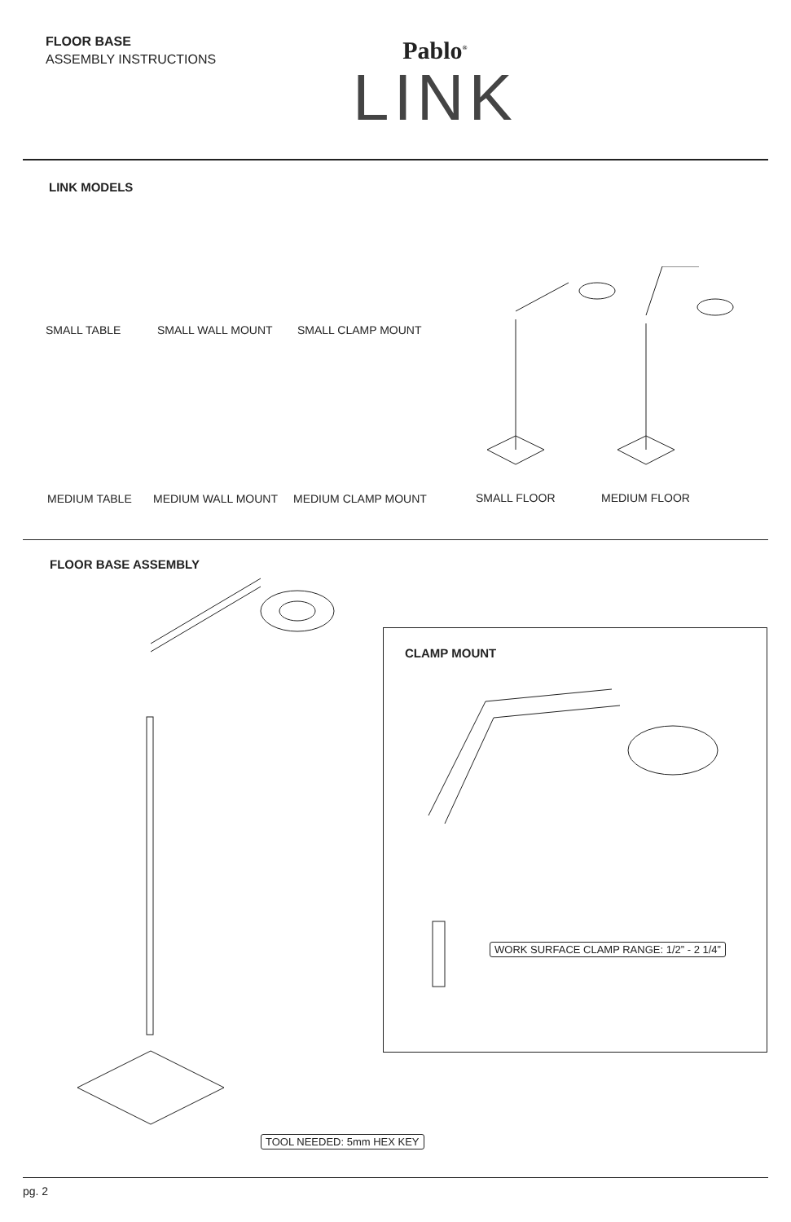FLOOR BASE
ASSEMBLY INSTRUCTIONS
Pablo<sup>®</sup>
LINK
LINK MODELS
SMALL TABLE SMALL WALL MOUNT SMALL CLAMP MOUNT
MEDIUM TABLE MEDIUM WALL MOUNT MEDIUM CLAMP MOUNT SMALL FLOOR MEDIUM FLOOR
FLOOR BASE ASSEMBLY
TOOL NEEDED: 5mm HEX KEY
CLAMP MOUNT
WORK SURFACE CLAMP RANGE: 1/2” - 2 1/4”
pg. 2